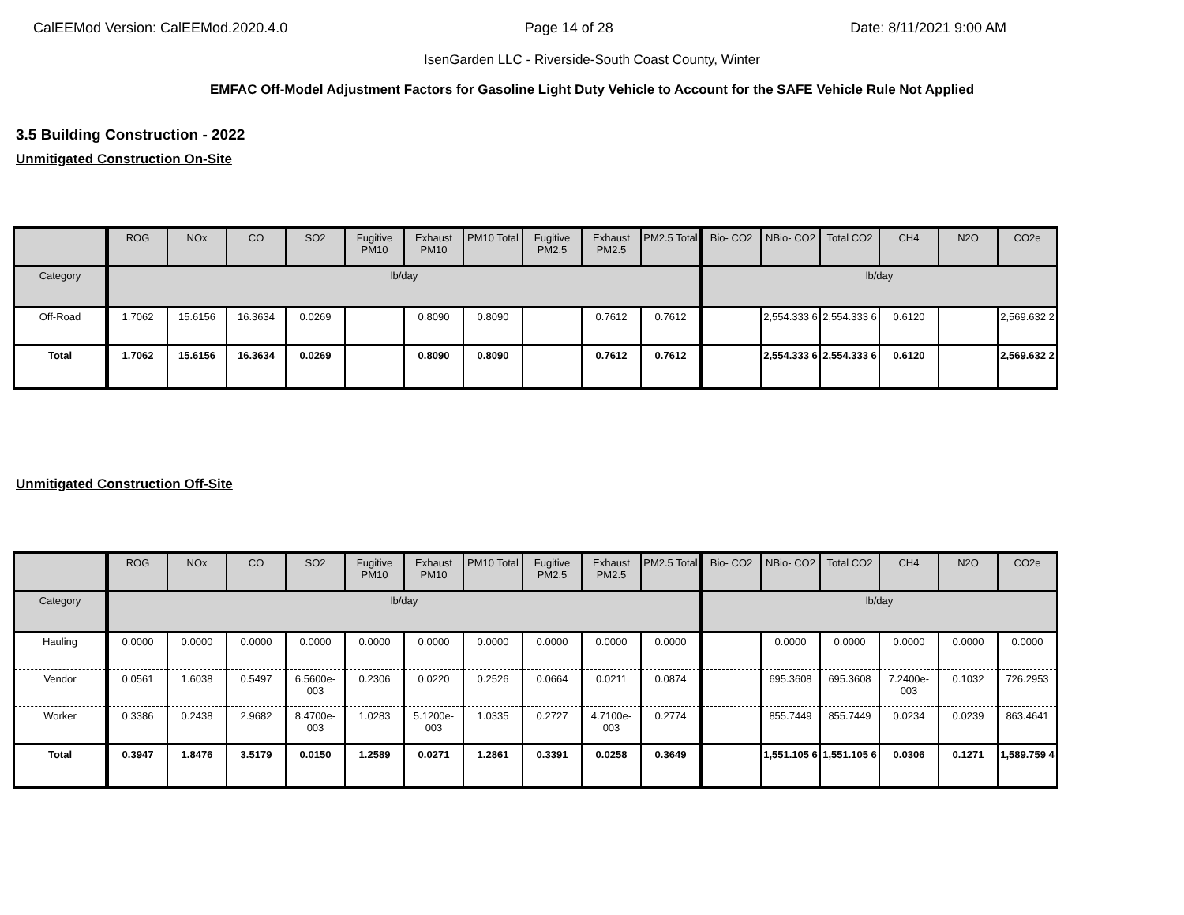CalEEMod Version: CalEEMod.2020.4.0 Page 14 of 28 Date: 8/11/2021 9:00 AM
IsenGarden LLC - Riverside-South Coast County, Winter
EMFAC Off-Model Adjustment Factors for Gasoline Light Duty Vehicle to Account for the SAFE Vehicle Rule Not Applied
3.5 Building Construction - 2022
Unmitigated Construction On-Site
| | ROG | NOx | CO | SO2 | Fugitive PM10 | Exhaust PM10 | PM10 Total | Fugitive PM2.5 | Exhaust PM2.5 | PM2.5 Total | Bio- CO2 | NBio- CO2 | Total CO2 | CH4 | N2O | CO2e |
| --- | --- | --- | --- | --- | --- | --- | --- | --- | --- | --- | --- | --- | --- | --- | --- | --- |
| Category | lb/day | | | | | | | | | | lb/day | | | | | |
| Off-Road | 1.7062 | 15.6156 | 16.3634 | 0.0269 | | 0.8090 | 0.8090 | | 0.7612 | 0.7612 | | 2,554.333 6 | 2,554.333 6 | 0.6120 | | 2,569.632 2 |
| Total | 1.7062 | 15.6156 | 16.3634 | 0.0269 | | 0.8090 | 0.8090 | | 0.7612 | 0.7612 | | 2,554.333 6 | 2,554.333 6 | 0.6120 | | 2,569.632 2 |
Unmitigated Construction Off-Site
| | ROG | NOx | CO | SO2 | Fugitive PM10 | Exhaust PM10 | PM10 Total | Fugitive PM2.5 | Exhaust PM2.5 | PM2.5 Total | Bio- CO2 | NBio- CO2 | Total CO2 | CH4 | N2O | CO2e |
| --- | --- | --- | --- | --- | --- | --- | --- | --- | --- | --- | --- | --- | --- | --- | --- | --- |
| Category | lb/day | | | | | | | | | | lb/day | | | | | |
| Hauling | 0.0000 | 0.0000 | 0.0000 | 0.0000 | 0.0000 | 0.0000 | 0.0000 | 0.0000 | 0.0000 | 0.0000 | | 0.0000 | 0.0000 | 0.0000 | 0.0000 | 0.0000 |
| Vendor | 0.0561 | 1.6038 | 0.5497 | 6.5600e-003 | 0.2306 | 0.0220 | 0.2526 | 0.0664 | 0.0211 | 0.0874 | | 695.3608 | 695.3608 | 7.2400e-003 | 0.1032 | 726.2953 |
| Worker | 0.3386 | 0.2438 | 2.9682 | 8.4700e-003 | 1.0283 | 5.1200e-003 | 1.0335 | 0.2727 | 4.7100e-003 | 0.2774 | | 855.7449 | 855.7449 | 0.0234 | 0.0239 | 863.4641 |
| Total | 0.3947 | 1.8476 | 3.5179 | 0.0150 | 1.2589 | 0.0271 | 1.2861 | 0.3391 | 0.0258 | 0.3649 | | 1,551.105 6 | 1,551.105 6 | 0.0306 | 0.1271 | 1,589.759 4 |